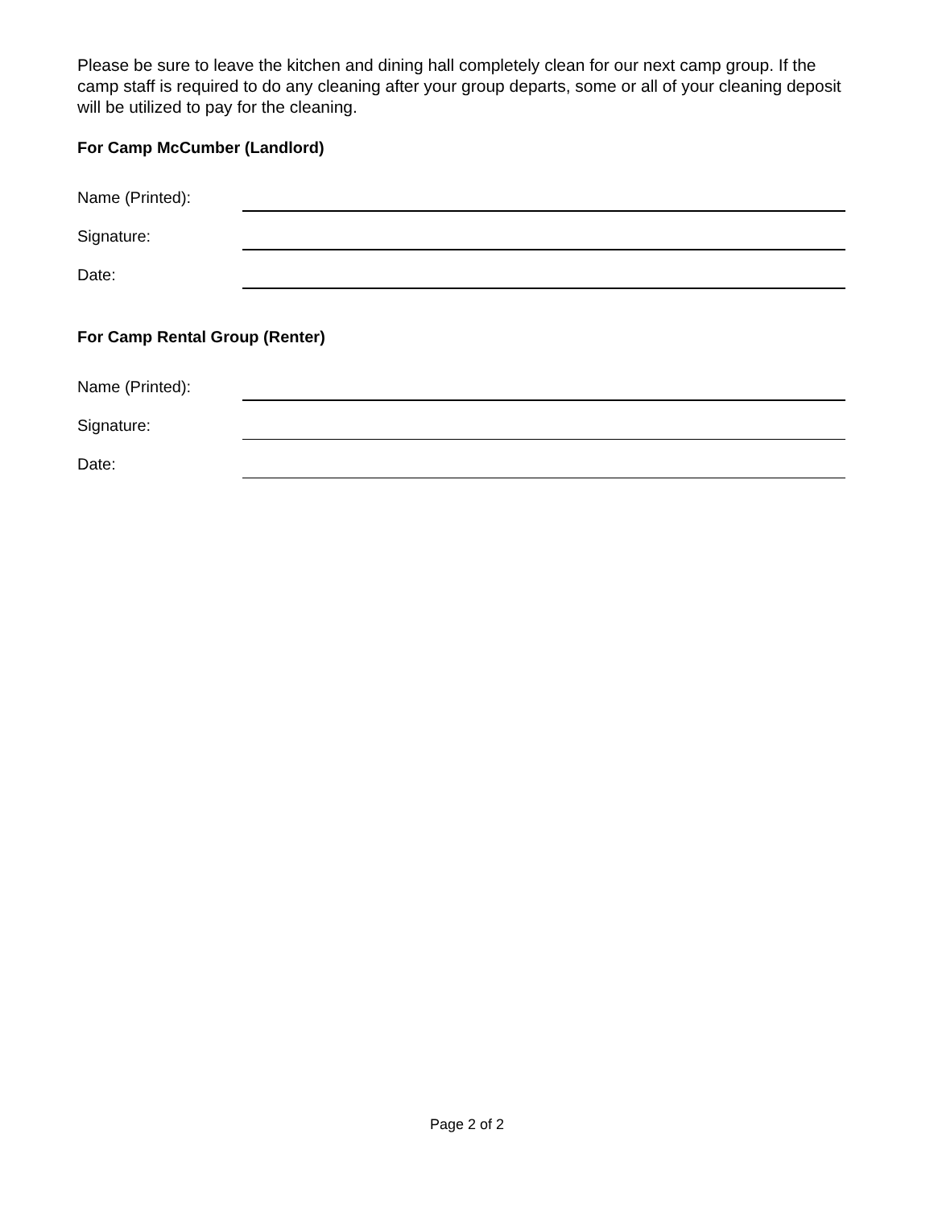Please be sure to leave the kitchen and dining hall completely clean for our next camp group. If the camp staff is required to do any cleaning after your group departs, some or all of your cleaning deposit will be utilized to pay for the cleaning.
For Camp McCumber (Landlord)
Name (Printed):
Signature:
Date:
For Camp Rental Group (Renter)
Name (Printed):
Signature:
Date:
Page 2 of 2